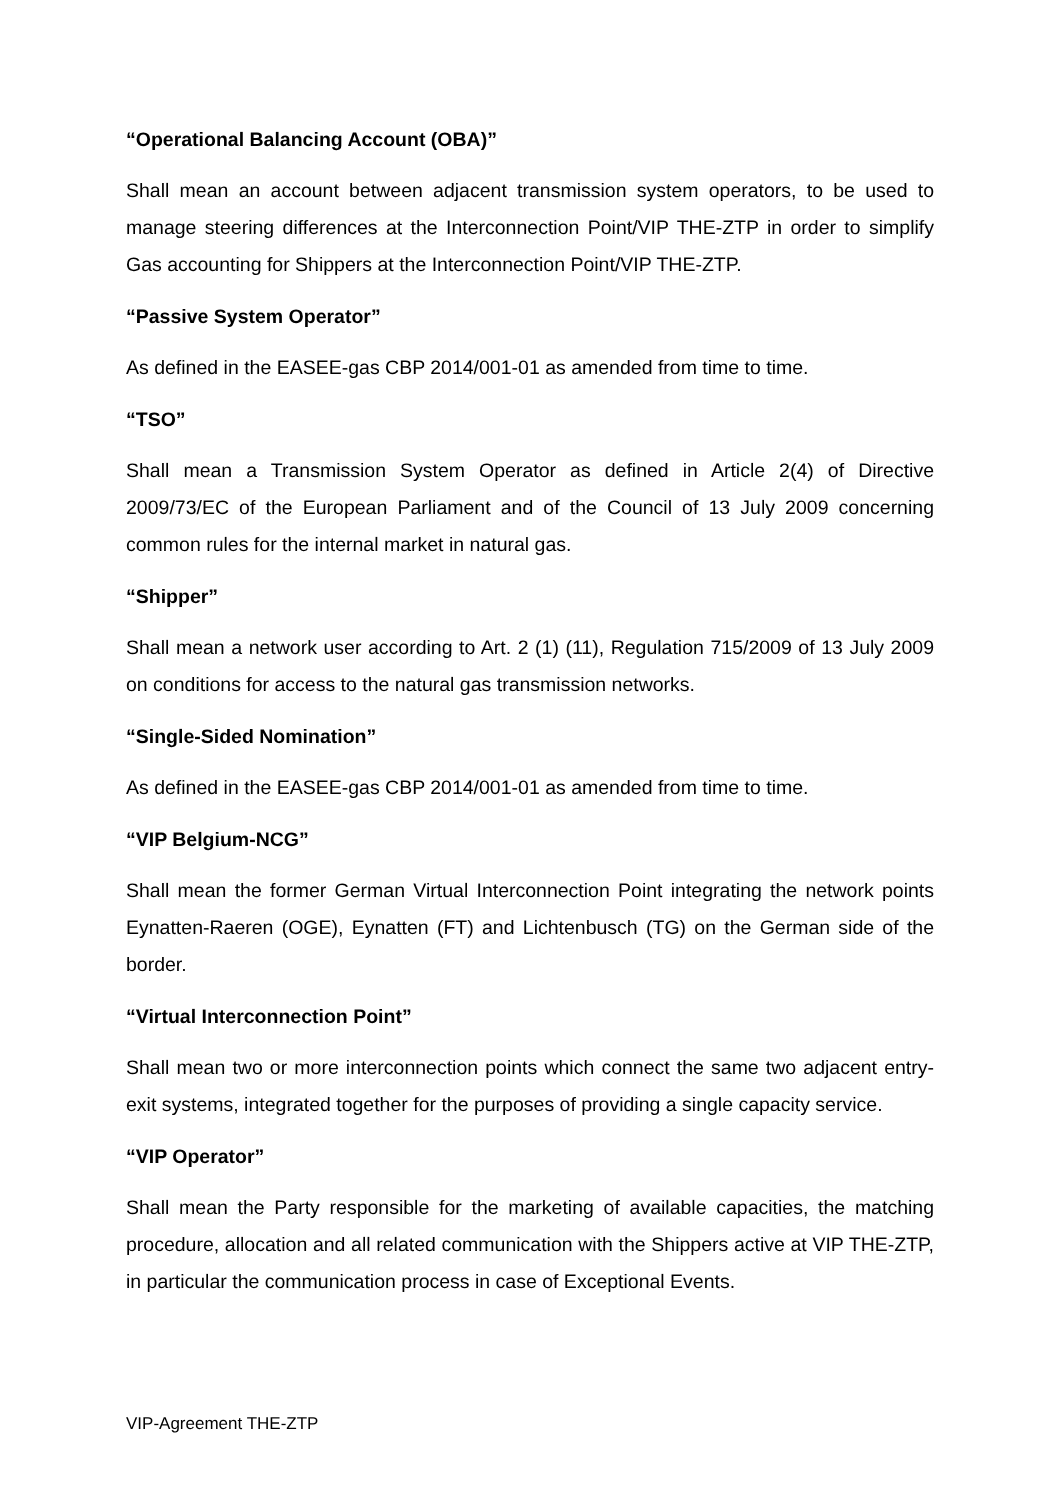“Operational Balancing Account (OBA)”
Shall mean an account between adjacent transmission system operators, to be used to manage steering differences at the Interconnection Point/VIP THE-ZTP in order to simplify Gas accounting for Shippers at the Interconnection Point/VIP THE-ZTP.
“Passive System Operator”
As defined in the EASEE-gas CBP 2014/001-01 as amended from time to time.
“TSO”
Shall mean a Transmission System Operator as defined in Article 2(4) of Directive 2009/73/EC of the European Parliament and of the Council of 13 July 2009 concerning common rules for the internal market in natural gas.
“Shipper”
Shall mean a network user according to Art. 2 (1) (11), Regulation 715/2009 of 13 July 2009 on conditions for access to the natural gas transmission networks.
“Single-Sided Nomination”
As defined in the EASEE-gas CBP 2014/001-01 as amended from time to time.
“VIP Belgium-NCG”
Shall mean the former German Virtual Interconnection Point integrating the network points Eynatten-Raeren (OGE), Eynatten (FT) and Lichtenbusch (TG) on the German side of the border.
“Virtual Interconnection Point”
Shall mean two or more interconnection points which connect the same two adjacent entry-exit systems, integrated together for the purposes of providing a single capacity service.
“VIP Operator”
Shall mean the Party responsible for the marketing of available capacities, the matching procedure, allocation and all related communication with the Shippers active at VIP THE-ZTP, in particular the communication process in case of Exceptional Events.
VIP-Agreement THE-ZTP